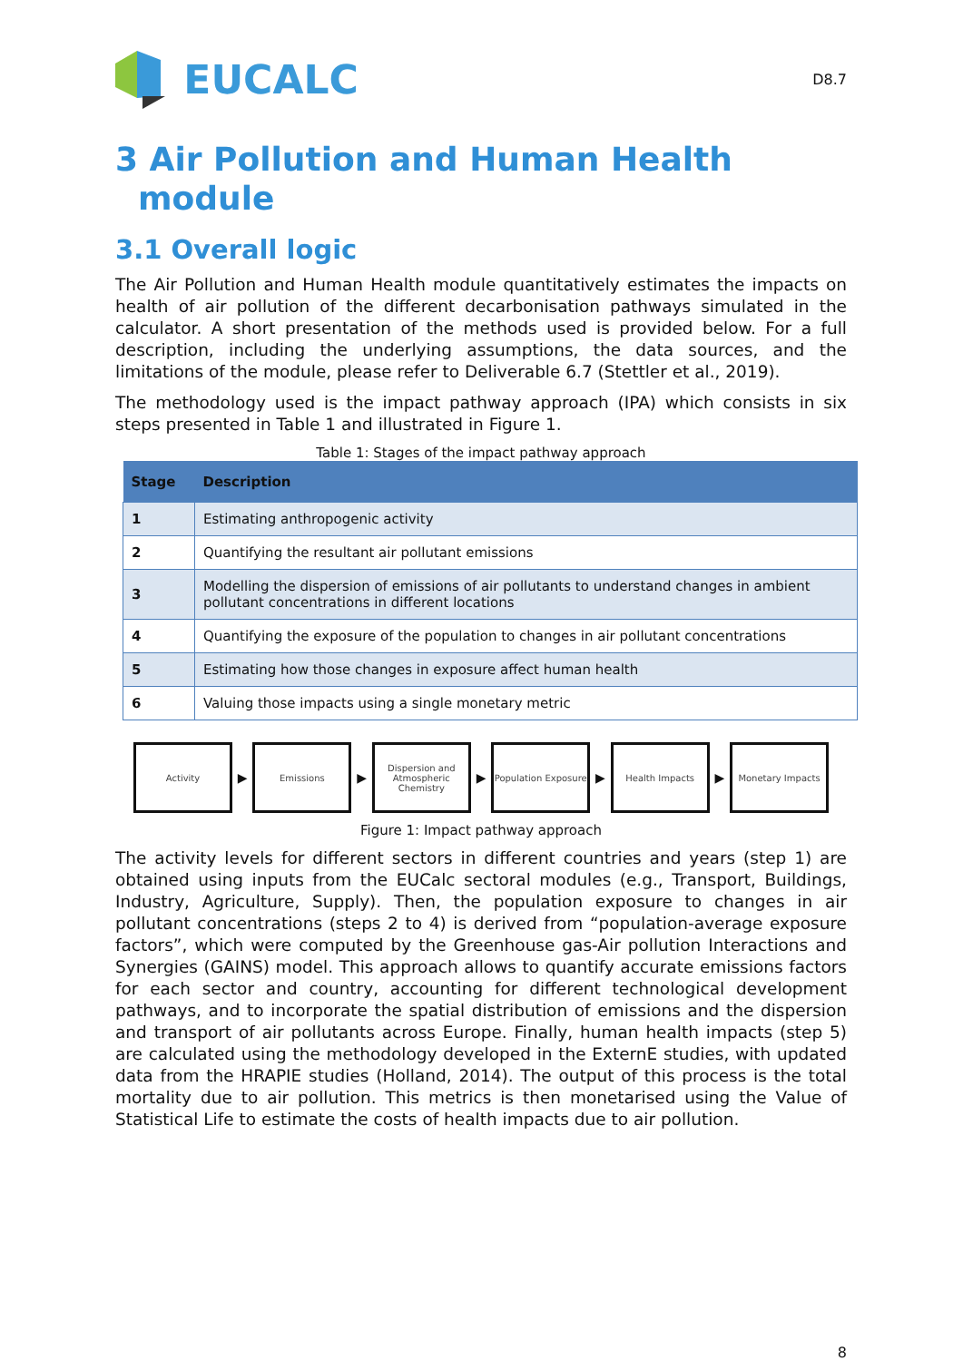EUCALC
D8.7
3 Air Pollution and Human Health
module
3.1 Overall logic
The Air Pollution and Human Health module quantitatively estimates the impacts on health of air pollution of the different decarbonisation pathways simulated in the calculator. A short presentation of the methods used is provided below. For a full description, including the underlying assumptions, the data sources, and the limitations of the module, please refer to Deliverable 6.7 (Stettler et al., 2019).
The methodology used is the impact pathway approach (IPA) which consists in six steps presented in Table 1 and illustrated in Figure 1.
Table 1: Stages of the impact pathway approach
| Stage | Description |
| --- | --- |
| 1 | Estimating anthropogenic activity |
| 2 | Quantifying the resultant air pollutant emissions |
| 3 | Modelling the dispersion of emissions of air pollutants to understand changes in ambient pollutant concentrations in different locations |
| 4 | Quantifying the exposure of the population to changes in air pollutant concentrations |
| 5 | Estimating how those changes in exposure affect human health |
| 6 | Valuing those impacts using a single monetary metric |
Activity
▶
Emissions
▶
Dispersion and Atmospheric Chemistry
▶
Population Exposure
▶
Health Impacts
▶
Monetary Impacts
Figure 1: Impact pathway approach
The activity levels for different sectors in different countries and years (step 1) are obtained using inputs from the EUCalc sectoral modules (e.g., Transport, Buildings, Industry, Agriculture, Supply). Then, the population exposure to changes in air pollutant concentrations (steps 2 to 4) is derived from “population-average exposure factors”, which were computed by the Greenhouse gas-Air pollution Interactions and Synergies (GAINS) model. This approach allows to quantify accurate emissions factors for each sector and country, accounting for different technological development pathways, and to incorporate the spatial distribution of emissions and the dispersion and transport of air pollutants across Europe. Finally, human health impacts (step 5) are calculated using the methodology developed in the ExternE studies, with updated data from the HRAPIE studies (Holland, 2014). The output of this process is the total mortality due to air pollution. This metrics is then monetarised using the Value of Statistical Life to estimate the costs of health impacts due to air pollution.
8